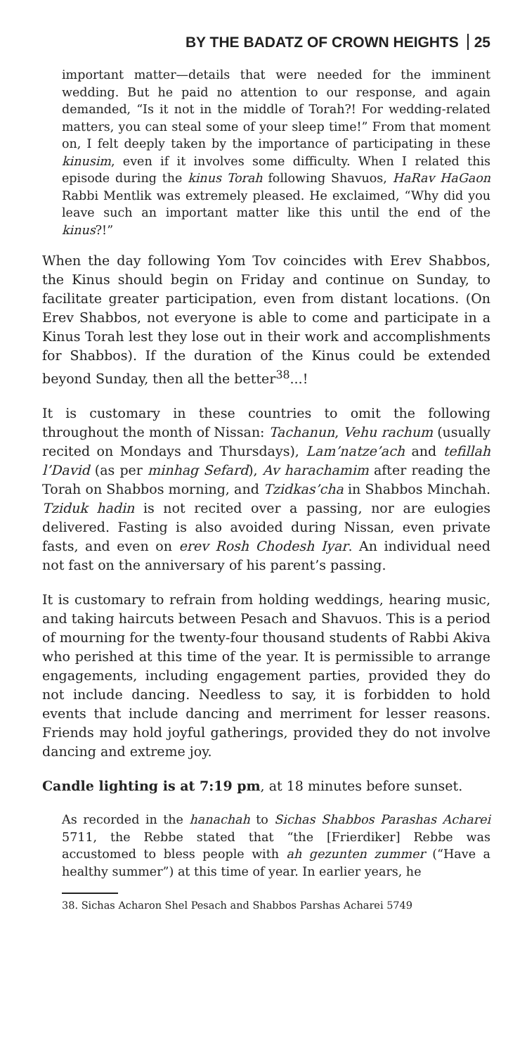BY THE BADATZ OF CROWN HEIGHTS 25
important matter—details that were needed for the imminent wedding. But he paid no attention to our response, and again demanded, “Is it not in the middle of Torah?! For wedding-related matters, you can steal some of your sleep time!” From that moment on, I felt deeply taken by the importance of participating in these kinusim, even if it involves some difficulty. When I related this episode during the kinus Torah following Shavuos, HaRav HaGaon Rabbi Mentlik was extremely pleased. He exclaimed, “Why did you leave such an important matter like this until the end of the kinus?!”
When the day following Yom Tov coincides with Erev Shabbos, the Kinus should begin on Friday and continue on Sunday, to facilitate greater participation, even from distant locations. (On Erev Shabbos, not everyone is able to come and participate in a Kinus Torah lest they lose out in their work and accomplishments for Shabbos). If the duration of the Kinus could be extended beyond Sunday, then all the better<sup>38</sup>...!
It is customary in these countries to omit the following throughout the month of Nissan: Tachanun, Vehu rachum (usually recited on Mondays and Thursdays), Lam’natze’ach and tefillah l’David (as per minhag Sefard), Av harachamim after reading the Torah on Shabbos morning, and Tzidkas’cha in Shabbos Minchah. Tziduk hadin is not recited over a passing, nor are eulogies delivered. Fasting is also avoided during Nissan, even private fasts, and even on erev Rosh Chodesh Iyar. An individual need not fast on the anniversary of his parent’s passing.
It is customary to refrain from holding weddings, hearing music, and taking haircuts between Pesach and Shavuos. This is a period of mourning for the twenty-four thousand students of Rabbi Akiva who perished at this time of the year. It is permissible to arrange engagements, including engagement parties, provided they do not include dancing. Needless to say, it is forbidden to hold events that include dancing and merriment for lesser reasons. Friends may hold joyful gatherings, provided they do not involve dancing and extreme joy.
Candle lighting is at 7:19 pm, at 18 minutes before sunset.
As recorded in the hanachah to Sichas Shabbos Parashas Acharei 5711, the Rebbe stated that “the [Frierdiker] Rebbe was accustomed to bless people with ah gezunten zummer (“Have a healthy summer”) at this time of year. In earlier years, he
38. Sichas Acharon Shel Pesach and Shabbos Parshas Acharei 5749